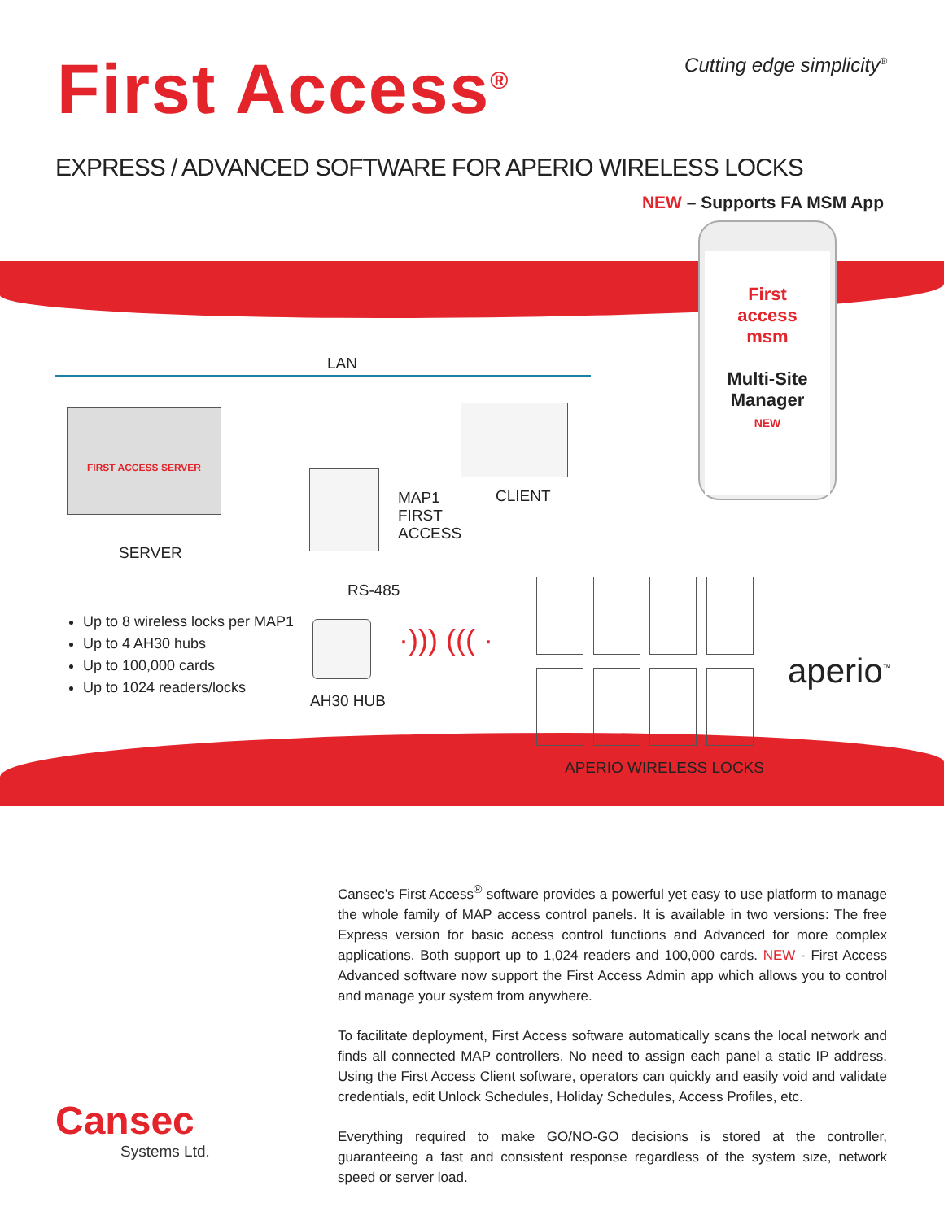First Access<sup>®</sup>
Cutting edge simplicity<sup>®</sup>
EXPRESS / ADVANCED SOFTWARE FOR APERIO WIRELESS LOCKS
NEW – Supports FA MSM App
LAN
FIRST ACCESS SERVER
SERVER
MAP1
FIRST
ACCESS
CLIENT
RS-485
AH30 HUB
·))) ((( ·
APERIO WIRELESS LOCKS
aperio<sup>™</sup>
First
access
msm
Multi-Site
Manager
NEW
Up to 8 wireless locks per MAP1
Up to 4 AH30 hubs
Up to 100,000 cards
Up to 1024 readers/locks
Cansec’s First Access<sup>®</sup> software provides a powerful yet easy to use platform to manage the whole family of MAP access control panels. It is available in two versions: The free Express version for basic access control functions and Advanced for more complex applications. Both support up to 1,024 readers and 100,000 cards. NEW - First Access Advanced software now support the First Access Admin app which allows you to control and manage your system from anywhere.
To facilitate deployment, First Access software automatically scans the local network and finds all connected MAP controllers. No need to assign each panel a static IP address. Using the First Access Client software, operators can quickly and easily void and validate credentials, edit Unlock Schedules, Holiday Schedules, Access Profiles, etc.
Everything required to make GO/NO-GO decisions is stored at the controller, guaranteeing a fast and consistent response regardless of the system size, network speed or server load.
Cansec
Systems Ltd.